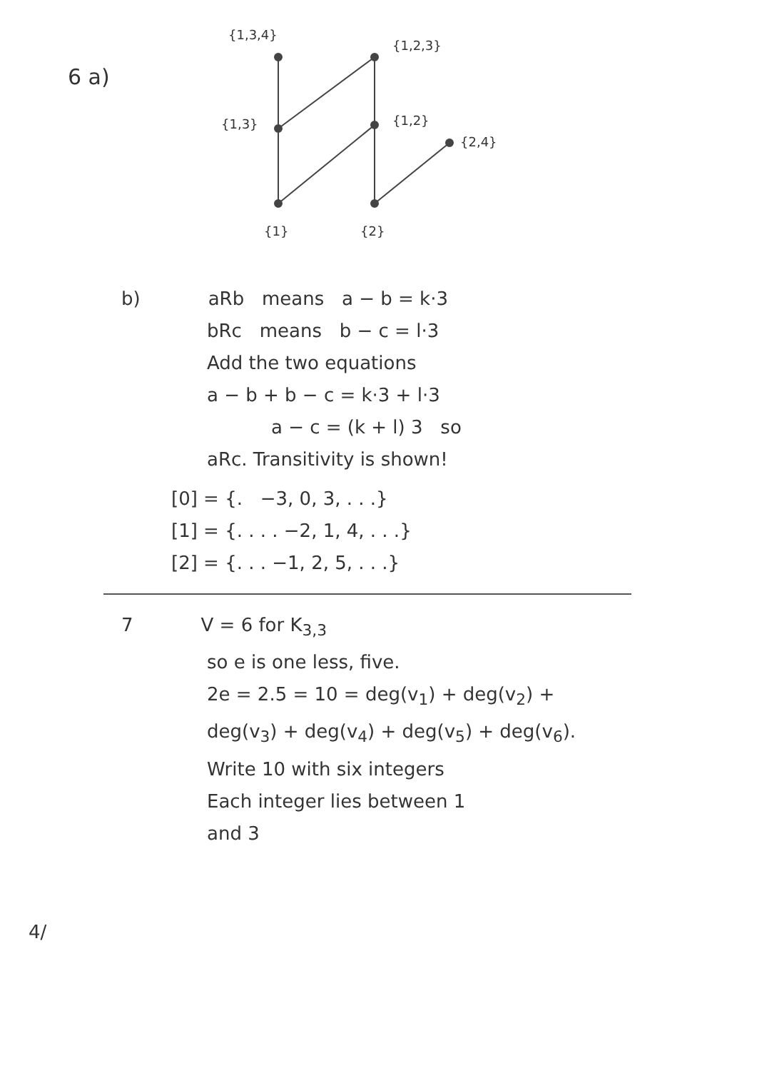6 a)
{1,3,4}
{1,2,3}
{1,3}
{1,2}
{2,4}
{1}
{2}
b) aRb means a − b = k·3
bRc means b − c = l·3
Add the two equations
a − b + b − c = k·3 + l·3
a − c = (k + l) 3 so
aRc. Transitivity is shown!
[0] = {. −3, 0, 3, . . .}
[1] = {. . . . −2, 1, 4, . . .}
[2] = {. . . −1, 2, 5, . . .}
7 V = 6 for K<sub>3,3</sub>
so e is one less, five.
2e = 2.5 = 10 = deg(v<sub>1</sub>) + deg(v<sub>2</sub>) +
deg(v<sub>3</sub>) + deg(v<sub>4</sub>) + deg(v<sub>5</sub>) + deg(v<sub>6</sub>).
Write 10 with six integers
Each integer lies between 1
and 3
4/